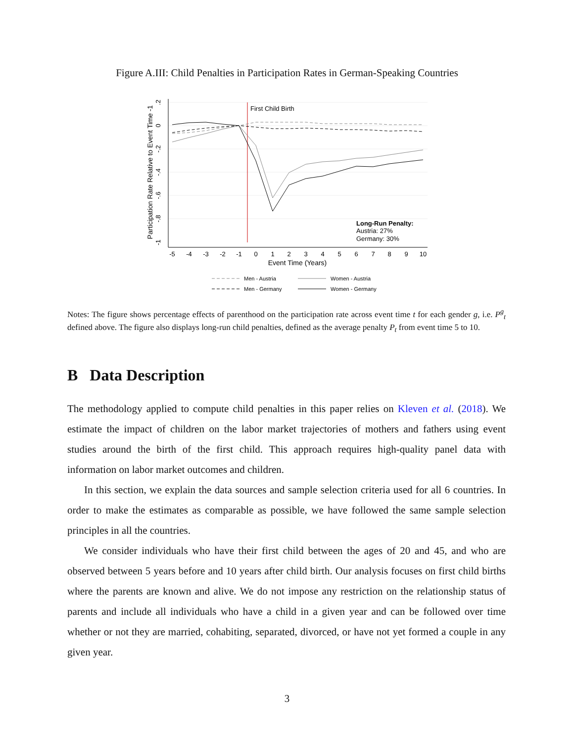Figure A.III: Child Penalties in Participation Rates in German-Speaking Countries
First Child Birth
Long-Run Penalty:
Austria: 27%
Germany: 30%
-5
-4
-3
-2
-1
0
1
2
3
4
5
6
7
8
9
10
Event Time (Years)
.2
0
-.2
-.4
-.6
-.8
-1
Participation Rate Relative to Event Time -1
Men - Austria
Women - Austria
Men - Germany
Women - Germany
Notes: The figure shows percentage effects of parenthood on the participation rate across event time t for each gender g, i.e. P<sup>g</sup><sub>t</sub> defined above. The figure also displays long-run child penalties, defined as the average penalty P<sub>t</sub> from event time 5 to 10.
B Data Description
The methodology applied to compute child penalties in this paper relies on Kleven et al. (2018). We estimate the impact of children on the labor market trajectories of mothers and fathers using event studies around the birth of the first child. This approach requires high-quality panel data with information on labor market outcomes and children.
In this section, we explain the data sources and sample selection criteria used for all 6 countries. In order to make the estimates as comparable as possible, we have followed the same sample selection principles in all the countries.
We consider individuals who have their first child between the ages of 20 and 45, and who are observed between 5 years before and 10 years after child birth. Our analysis focuses on first child births where the parents are known and alive. We do not impose any restriction on the relationship status of parents and include all individuals who have a child in a given year and can be followed over time whether or not they are married, cohabiting, separated, divorced, or have not yet formed a couple in any given year.
3